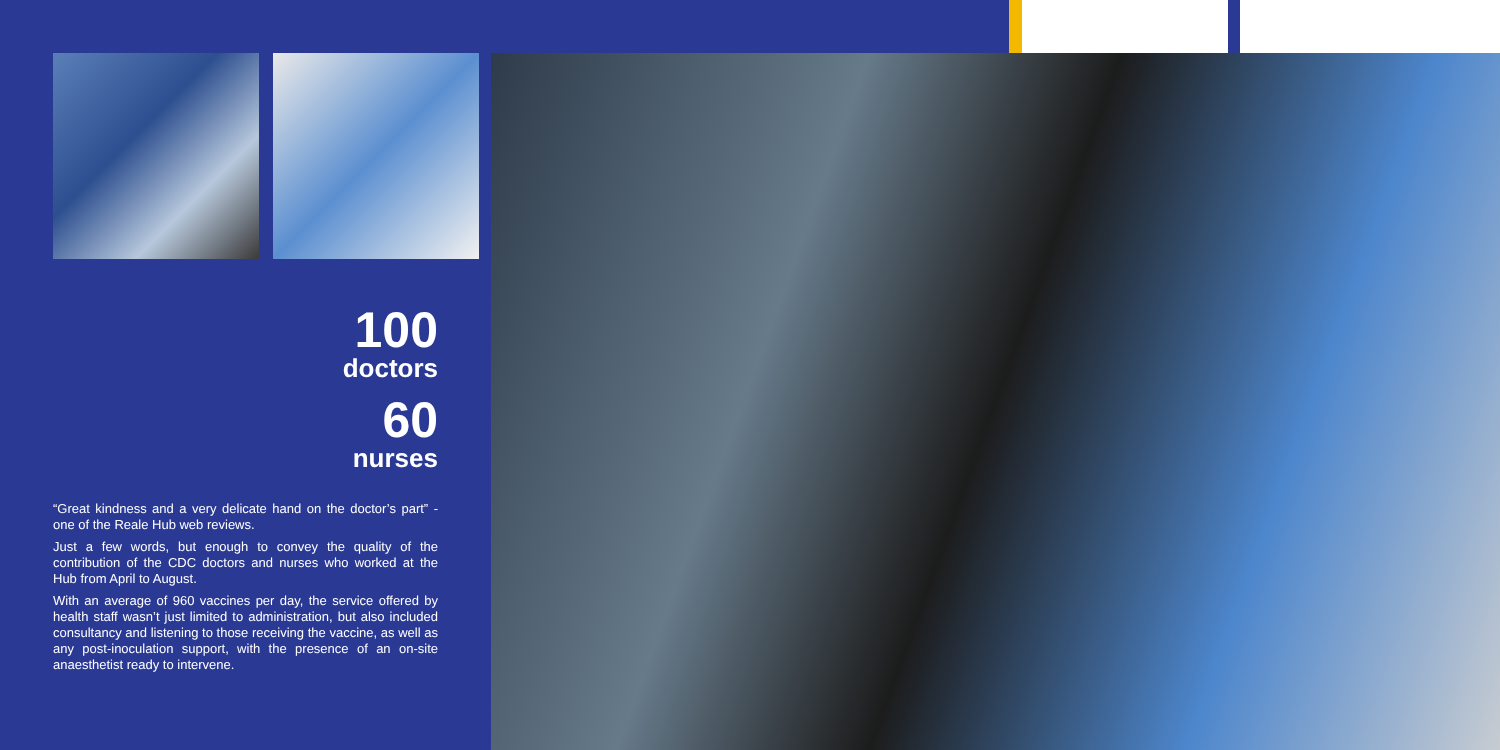100
doctors
60
nurses
“Great kindness and a very delicate hand on the doctor’s part” - one of the Reale Hub web reviews.
Just a few words, but enough to convey the quality of the contribution of the CDC doctors and nurses who worked at the Hub from April to August.
With an average of 960 vaccines per day, the service offered by health staff wasn’t just limited to administration, but also included consultancy and listening to those receiving the vaccine, as well as any post-inoculation support, with the presence of an on-site anaesthetist ready to intervene.